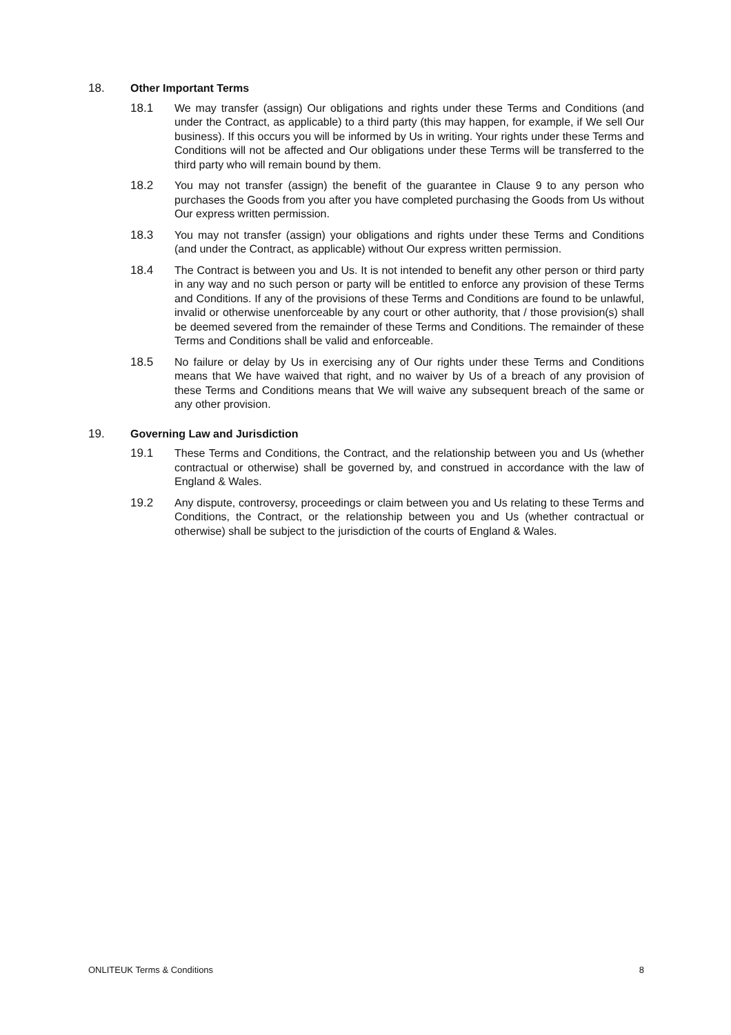18. Other Important Terms
18.1 We may transfer (assign) Our obligations and rights under these Terms and Conditions (and under the Contract, as applicable) to a third party (this may happen, for example, if We sell Our business). If this occurs you will be informed by Us in writing. Your rights under these Terms and Conditions will not be affected and Our obligations under these Terms will be transferred to the third party who will remain bound by them.
18.2 You may not transfer (assign) the benefit of the guarantee in Clause 9 to any person who purchases the Goods from you after you have completed purchasing the Goods from Us without Our express written permission.
18.3 You may not transfer (assign) your obligations and rights under these Terms and Conditions (and under the Contract, as applicable) without Our express written permission.
18.4 The Contract is between you and Us. It is not intended to benefit any other person or third party in any way and no such person or party will be entitled to enforce any provision of these Terms and Conditions. If any of the provisions of these Terms and Conditions are found to be unlawful, invalid or otherwise unenforceable by any court or other authority, that / those provision(s) shall be deemed severed from the remainder of these Terms and Conditions. The remainder of these Terms and Conditions shall be valid and enforceable.
18.5 No failure or delay by Us in exercising any of Our rights under these Terms and Conditions means that We have waived that right, and no waiver by Us of a breach of any provision of these Terms and Conditions means that We will waive any subsequent breach of the same or any other provision.
19. Governing Law and Jurisdiction
19.1 These Terms and Conditions, the Contract, and the relationship between you and Us (whether contractual or otherwise) shall be governed by, and construed in accordance with the law of England & Wales.
19.2 Any dispute, controversy, proceedings or claim between you and Us relating to these Terms and Conditions, the Contract, or the relationship between you and Us (whether contractual or otherwise) shall be subject to the jurisdiction of the courts of England & Wales.
ONLITEUK Terms & Conditions 8